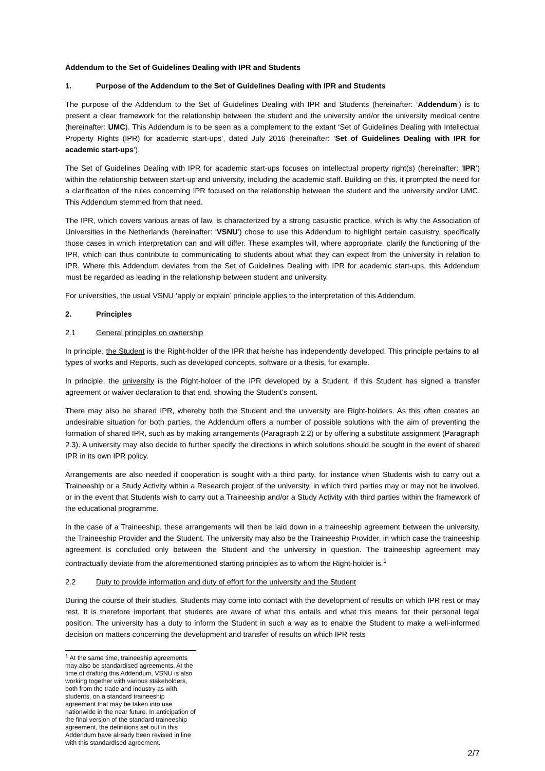Addendum to the Set of Guidelines Dealing with IPR and Students
1. Purpose of the Addendum to the Set of Guidelines Dealing with IPR and Students
The purpose of the Addendum to the Set of Guidelines Dealing with IPR and Students (hereinafter: ‘Addendum’) is to present a clear framework for the relationship between the student and the university and/or the university medical centre (hereinafter: UMC). This Addendum is to be seen as a complement to the extant ‘Set of Guidelines Dealing with Intellectual Property Rights (IPR) for academic start-ups’, dated July 2016 (hereinafter: ‘Set of Guidelines Dealing with IPR for academic start-ups’).
The Set of Guidelines Dealing with IPR for academic start-ups focuses on intellectual property right(s) (hereinafter: ‘IPR’) within the relationship between start-up and university, including the academic staff. Building on this, it prompted the need for a clarification of the rules concerning IPR focused on the relationship between the student and the university and/or UMC. This Addendum stemmed from that need.
The IPR, which covers various areas of law, is characterized by a strong casuistic practice, which is why the Association of Universities in the Netherlands (hereinafter: ‘VSNU’) chose to use this Addendum to highlight certain casuistry, specifically those cases in which interpretation can and will differ. These examples will, where appropriate, clarify the functioning of the IPR, which can thus contribute to communicating to students about what they can expect from the university in relation to IPR. Where this Addendum deviates from the Set of Guidelines Dealing with IPR for academic start-ups, this Addendum must be regarded as leading in the relationship between student and university.
For universities, the usual VSNU ‘apply or explain’ principle applies to the interpretation of this Addendum.
2. Principles
2.1 General principles on ownership
In principle, the Student is the Right-holder of the IPR that he/she has independently developed. This principle pertains to all types of works and Reports, such as developed concepts, software or a thesis, for example.
In principle, the university is the Right-holder of the IPR developed by a Student, if this Student has signed a transfer agreement or waiver declaration to that end, showing the Student’s consent.
There may also be shared IPR, whereby both the Student and the university are Right-holders. As this often creates an undesirable situation for both parties, the Addendum offers a number of possible solutions with the aim of preventing the formation of shared IPR, such as by making arrangements (Paragraph 2.2) or by offering a substitute assignment (Paragraph 2.3). A university may also decide to further specify the directions in which solutions should be sought in the event of shared IPR in its own IPR policy.
Arrangements are also needed if cooperation is sought with a third party, for instance when Students wish to carry out a Traineeship or a Study Activity within a Research project of the university, in which third parties may or may not be involved, or in the event that Students wish to carry out a Traineeship and/or a Study Activity with third parties within the framework of the educational programme.
In the case of a Traineeship, these arrangements will then be laid down in a traineeship agreement between the university, the Traineeship Provider and the Student. The university may also be the Traineeship Provider, in which case the traineeship agreement is concluded only between the Student and the university in question. The traineeship agreement may contractually deviate from the aforementioned starting principles as to whom the Right-holder is.<sup>1</sup>
2.2 Duty to provide information and duty of effort for the university and the Student
During the course of their studies, Students may come into contact with the development of results on which IPR rest or may rest. It is therefore important that students are aware of what this entails and what this means for their personal legal position. The university has a duty to inform the Student in such a way as to enable the Student to make a well-informed decision on matters concerning the development and transfer of results on which IPR rests
<sup>1</sup> At the same time, traineeship agreements may also be standardised agreements. At the time of drafting this Addendum, VSNU is also working together with various stakeholders, both from the trade and industry as with students, on a standard traineeship agreement that may be taken into use nationwide in the near future. In anticipation of the final version of the standard traineeship agreement, the definitions set out in this Addendum have already been revised in line with this standardised agreement.
2/7